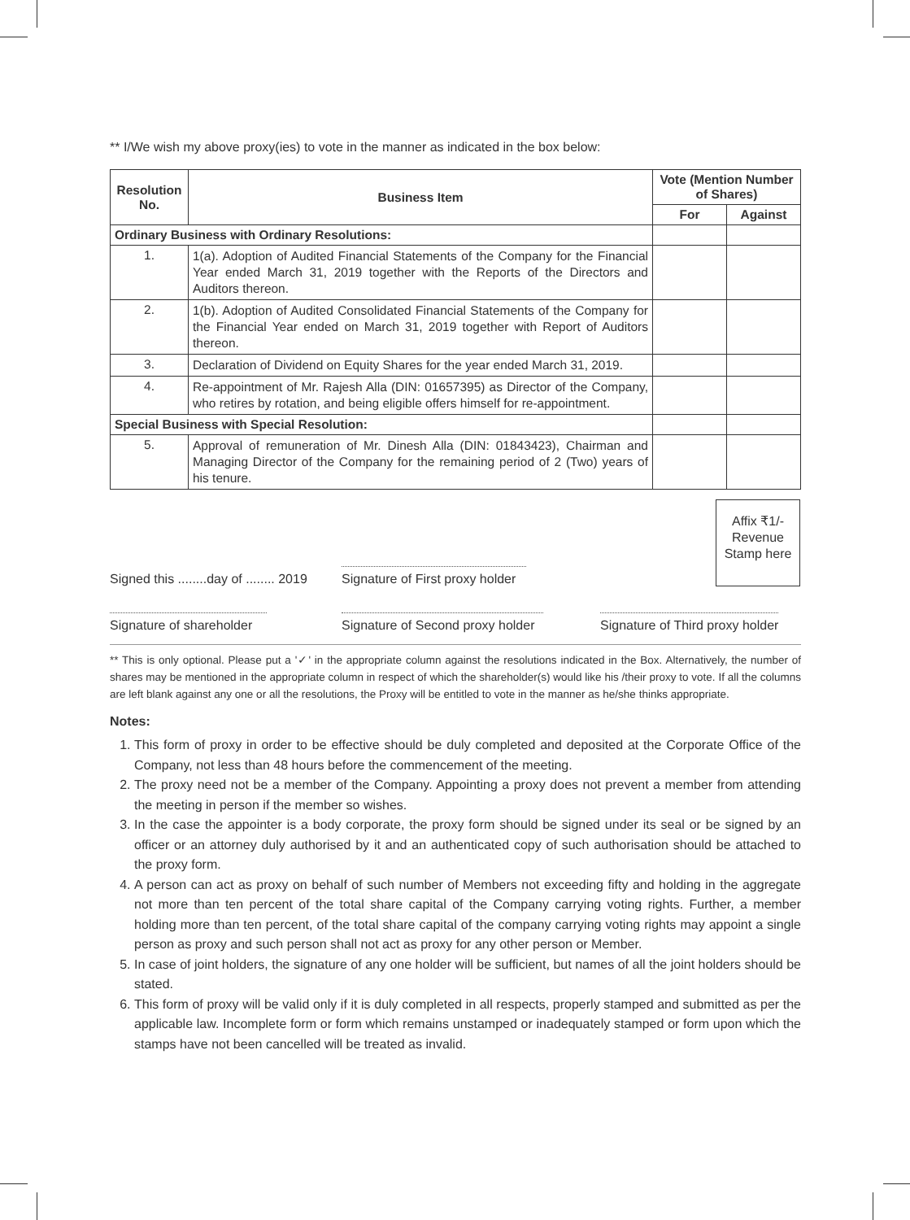** I/We wish my above proxy(ies) to vote in the manner as indicated in the box below:
| Resolution No. | Business Item | Vote (Mention Number of Shares) | |
| --- | --- | --- | --- |
| | | For | Against |
| Ordinary Business with Ordinary Resolutions: | | | |
| 1. | 1(a). Adoption of Audited Financial Statements of the Company for the Financial Year ended March 31, 2019 together with the Reports of the Directors and Auditors thereon. | | |
| 2. | 1(b). Adoption of Audited Consolidated Financial Statements of the Company for the Financial Year ended on March 31, 2019 together with Report of Auditors thereon. | | |
| 3. | Declaration of Dividend on Equity Shares for the year ended March 31, 2019. | | |
| 4. | Re-appointment of Mr. Rajesh Alla (DIN: 01657395) as Director of the Company, who retires by rotation, and being eligible offers himself for re-appointment. | | |
| Special Business with Special Resolution: | | | |
| 5. | Approval of remuneration of Mr. Dinesh Alla (DIN: 01843423), Chairman and Managing Director of the Company for the remaining period of 2 (Two) years of his tenure. | | |
Signed this ........day of ........ 2019
Signature of First proxy holder
Affix ₹1/- Revenue Stamp here
Signature of shareholder
Signature of Second proxy holder
Signature of Third proxy holder
** This is only optional. Please put a '✓' in the appropriate column against the resolutions indicated in the Box. Alternatively, the number of shares may be mentioned in the appropriate column in respect of which the shareholder(s) would like his /their proxy to vote. If all the columns are left blank against any one or all the resolutions, the Proxy will be entitled to vote in the manner as he/she thinks appropriate.
Notes:
1. This form of proxy in order to be effective should be duly completed and deposited at the Corporate Office of the Company, not less than 48 hours before the commencement of the meeting.
2. The proxy need not be a member of the Company. Appointing a proxy does not prevent a member from attending the meeting in person if the member so wishes.
3. In the case the appointer is a body corporate, the proxy form should be signed under its seal or be signed by an officer or an attorney duly authorised by it and an authenticated copy of such authorisation should be attached to the proxy form.
4. A person can act as proxy on behalf of such number of Members not exceeding fifty and holding in the aggregate not more than ten percent of the total share capital of the Company carrying voting rights. Further, a member holding more than ten percent, of the total share capital of the company carrying voting rights may appoint a single person as proxy and such person shall not act as proxy for any other person or Member.
5. In case of joint holders, the signature of any one holder will be sufficient, but names of all the joint holders should be stated.
6. This form of proxy will be valid only if it is duly completed in all respects, properly stamped and submitted as per the applicable law. Incomplete form or form which remains unstamped or inadequately stamped or form upon which the stamps have not been cancelled will be treated as invalid.